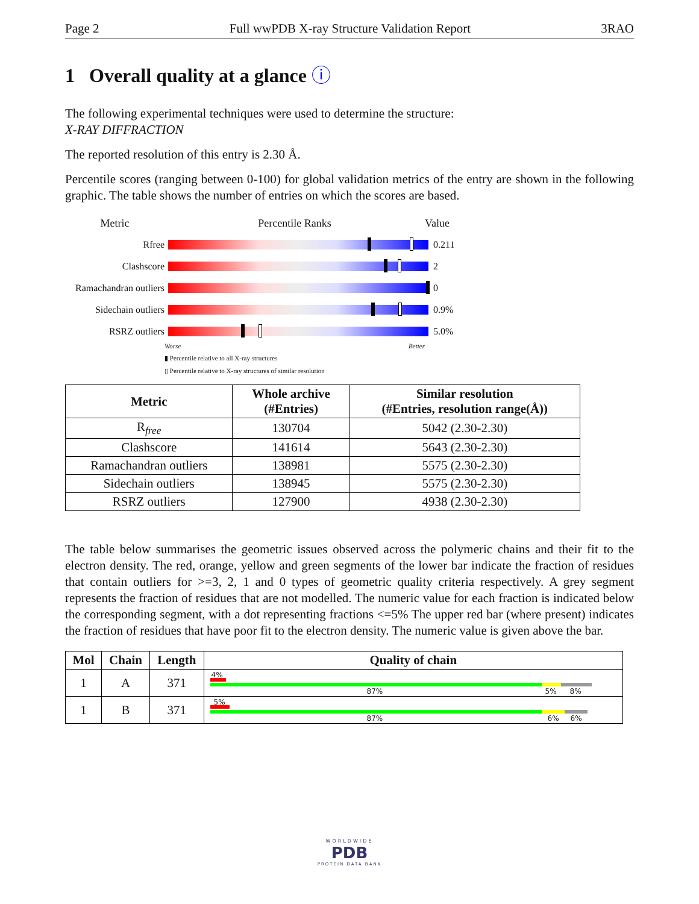Page 2 Full wwPDB X-ray Structure Validation Report 3RAO
1 Overall quality at a glance ⓘ
The following experimental techniques were used to determine the structure:
X-RAY DIFFRACTION
The reported resolution of this entry is 2.30 Å.
Percentile scores (ranging between 0-100) for global validation metrics of the entry are shown in the following graphic. The table shows the number of entries on which the scores are based.
Metric Percentile Ranks Value
Rfree 0.211
Clashscore 2
Ramachandran outliers
0
Sidechain outliers
0.9%
RSRZ outliers 5.0%
Worse Better
▮ Percentile relative to all X-ray structures
▯ Percentile relative to X-ray structures of similar resolution
| Metric | Whole archive (#Entries) | Similar resolution (#Entries, resolution range(Å)) |
| --- | --- | --- |
| R<sub>free</sub> | 130704 | 5042 (2.30-2.30) |
| Clashscore | 141614 | 5643 (2.30-2.30) |
| Ramachandran outliers | 138981 | 5575 (2.30-2.30) |
| Sidechain outliers | 138945 | 5575 (2.30-2.30) |
| RSRZ outliers | 127900 | 4938 (2.30-2.30) |
The table below summarises the geometric issues observed across the polymeric chains and their fit to the electron density. The red, orange, yellow and green segments of the lower bar indicate the fraction of residues that contain outliers for >=3, 2, 1 and 0 types of geometric quality criteria respectively. A grey segment represents the fraction of residues that are not modelled. The numeric value for each fraction is indicated below the corresponding segment, with a dot representing fractions <=5% The upper red bar (where present) indicates the fraction of residues that have poor fit to the electron density. The numeric value is given above the bar.
| Mol | Chain | Length | Quality of chain |
| --- | --- | --- | --- |
| 1 | A | 371 | 4% 87% 5% 8% |
| 1 | B | 371 | 5% 87% 6% 6% |
WORLDWIDE
PDB
PROTEIN DATA BANK